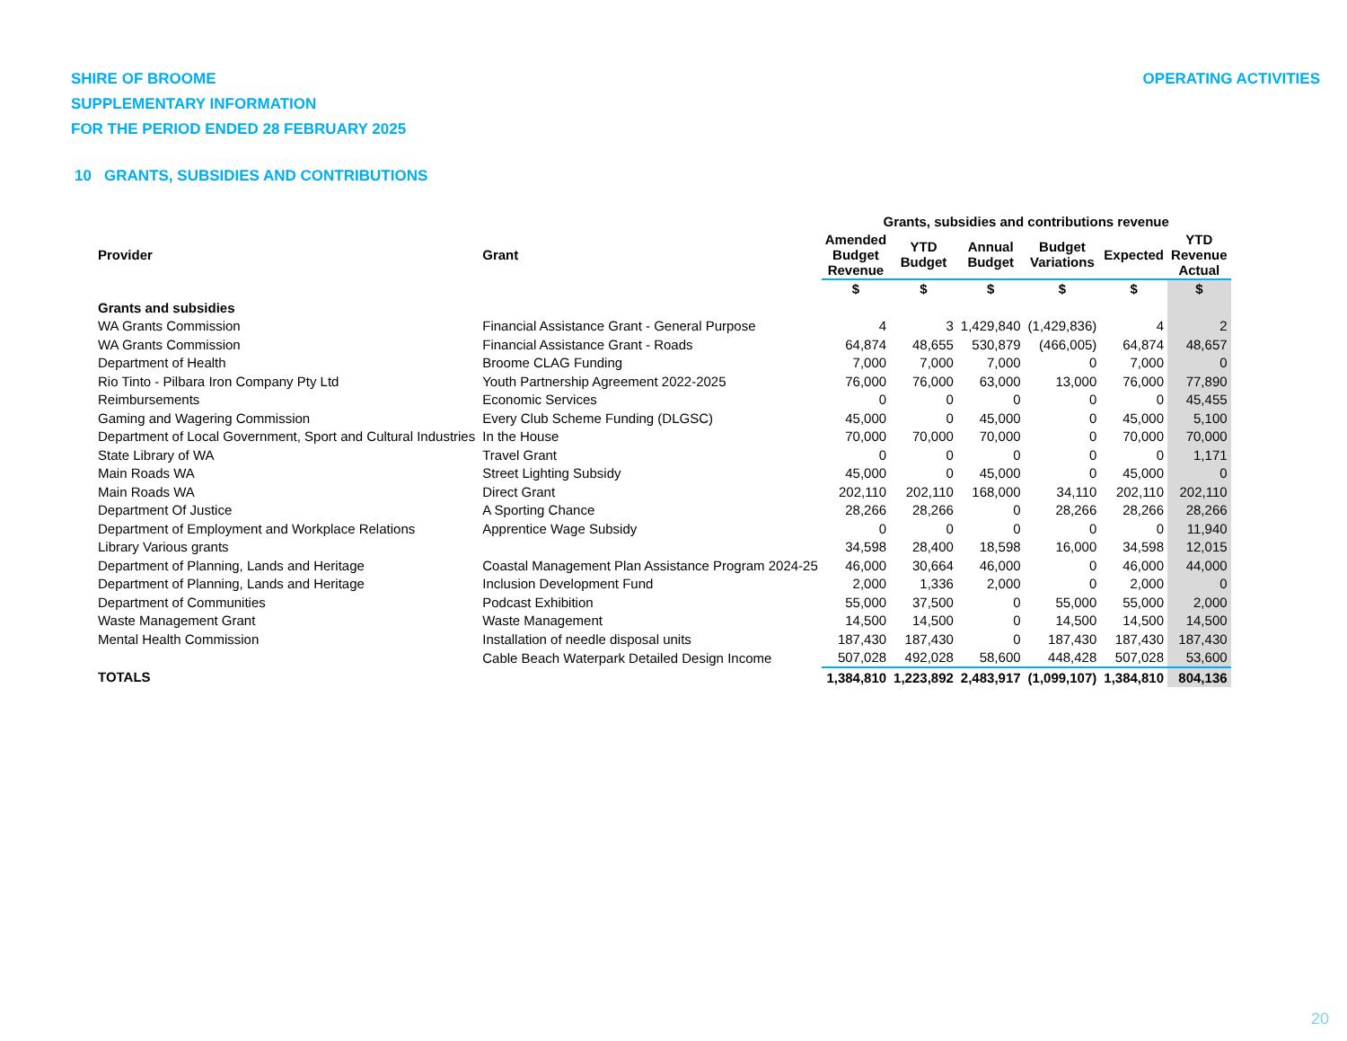SHIRE OF BROOME
SUPPLEMENTARY INFORMATION
FOR THE PERIOD ENDED 28 FEBRUARY 2025
OPERATING ACTIVITIES
10 GRANTS, SUBSIDIES AND CONTRIBUTIONS
| | | Grants, subsidies and contributions revenue | | | | | |
| --- | --- | --- | --- | --- | --- | --- | --- |
| Provider | Grant | Amended Budget Revenue | YTD Budget | Annual Budget | Budget Variations | Expected | YTD Revenue Actual |
| | | $ | $ | $ | $ | $ | $ |
| Grants and subsidies | | | | | | | |
| WA Grants Commission | Financial Assistance Grant - General Purpose | 4 | 3 | 1,429,840 | (1,429,836) | 4 | 2 |
| WA Grants Commission | Financial Assistance Grant - Roads | 64,874 | 48,655 | 530,879 | (466,005) | 64,874 | 48,657 |
| Department of Health | Broome CLAG Funding | 7,000 | 7,000 | 7,000 | 0 | 7,000 | 0 |
| Rio Tinto - Pilbara Iron Company Pty Ltd | Youth Partnership Agreement 2022-2025 | 76,000 | 76,000 | 63,000 | 13,000 | 76,000 | 77,890 |
| Reimbursements | Economic Services | 0 | 0 | 0 | 0 | 0 | 45,455 |
| Gaming and Wagering Commission | Every Club Scheme Funding (DLGSC) | 45,000 | 0 | 45,000 | 0 | 45,000 | 5,100 |
| Department of Local Government, Sport and Cultural Industries | In the House | 70,000 | 70,000 | 70,000 | 0 | 70,000 | 70,000 |
| State Library of WA | Travel Grant | 0 | 0 | 0 | 0 | 0 | 1,171 |
| Main Roads WA | Street Lighting Subsidy | 45,000 | 0 | 45,000 | 0 | 45,000 | 0 |
| Main Roads WA | Direct Grant | 202,110 | 202,110 | 168,000 | 34,110 | 202,110 | 202,110 |
| Department Of Justice | A Sporting Chance | 28,266 | 28,266 | 0 | 28,266 | 28,266 | 28,266 |
| Department of Employment and Workplace Relations | Apprentice Wage Subsidy | 0 | 0 | 0 | 0 | 0 | 11,940 |
| Library Various grants | | 34,598 | 28,400 | 18,598 | 16,000 | 34,598 | 12,015 |
| Department of Planning, Lands and Heritage | Coastal Management Plan Assistance Program 2024-25 | 46,000 | 30,664 | 46,000 | 0 | 46,000 | 44,000 |
| Department of Planning, Lands and Heritage | Inclusion Development Fund | 2,000 | 1,336 | 2,000 | 0 | 2,000 | 0 |
| Department of Communities | Podcast Exhibition | 55,000 | 37,500 | 0 | 55,000 | 55,000 | 2,000 |
| Waste Management Grant | Waste Management | 14,500 | 14,500 | 0 | 14,500 | 14,500 | 14,500 |
| Mental Health Commission | Installation of needle disposal units | 187,430 | 187,430 | 0 | 187,430 | 187,430 | 187,430 |
| | Cable Beach Waterpark Detailed Design Income | 507,028 | 492,028 | 58,600 | 448,428 | 507,028 | 53,600 |
| TOTALS | | 1,384,810 | 1,223,892 | 2,483,917 | (1,099,107) | 1,384,810 | 804,136 |
20